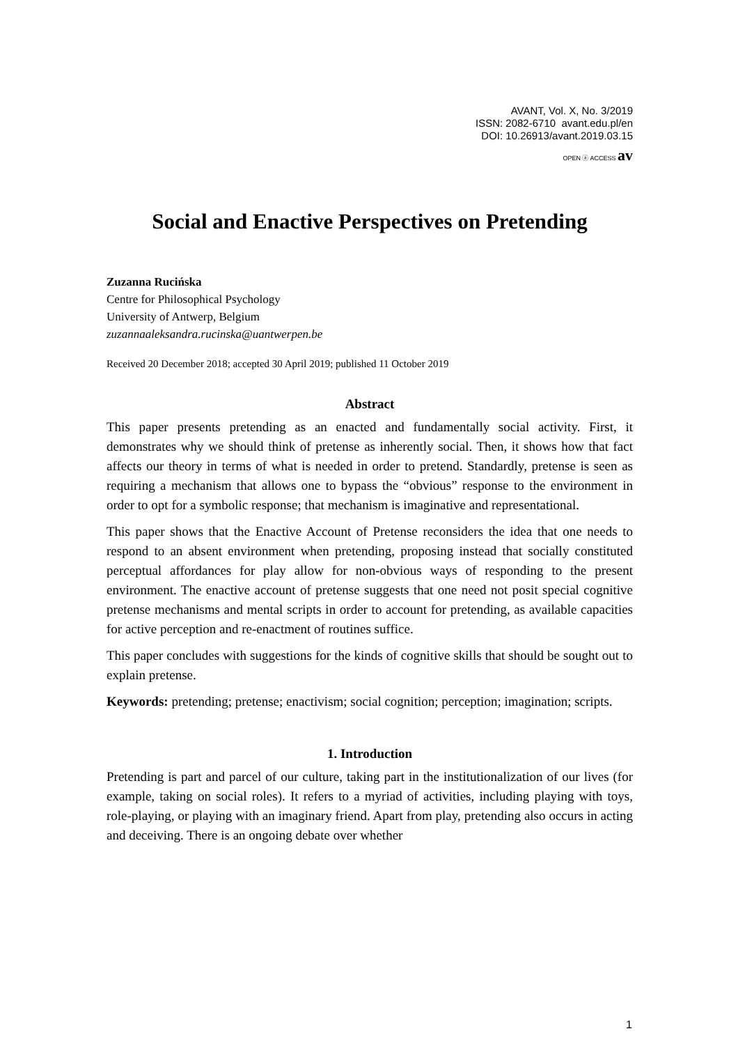AVANT, Vol. X, No. 3/2019
ISSN: 2082-6710 avant.edu.pl/en
DOI: 10.26913/avant.2019.03.15
OPEN ⓐ ACCESS av
Social and Enactive Perspectives on Pretending
Zuzanna Rucińska
Centre for Philosophical Psychology
University of Antwerp, Belgium
zuzannaaleksandra.rucinska@uantwerpen.be
Received 20 December 2018; accepted 30 April 2019; published 11 October 2019
Abstract
This paper presents pretending as an enacted and fundamentally social activity. First, it demonstrates why we should think of pretense as inherently social. Then, it shows how that fact affects our theory in terms of what is needed in order to pretend. Standardly, pretense is seen as requiring a mechanism that allows one to bypass the “obvious” response to the environment in order to opt for a symbolic response; that mechanism is imaginative and representational.
This paper shows that the Enactive Account of Pretense reconsiders the idea that one needs to respond to an absent environment when pretending, proposing instead that socially constituted perceptual affordances for play allow for non-obvious ways of responding to the present environment. The enactive account of pretense suggests that one need not posit special cognitive pretense mechanisms and mental scripts in order to account for pretending, as available capacities for active perception and re-enactment of routines suffice.
This paper concludes with suggestions for the kinds of cognitive skills that should be sought out to explain pretense.
Keywords: pretending; pretense; enactivism; social cognition; perception; imagination; scripts.
1. Introduction
Pretending is part and parcel of our culture, taking part in the institutionalization of our lives (for example, taking on social roles). It refers to a myriad of activities, including playing with toys, role-playing, or playing with an imaginary friend. Apart from play, pretending also occurs in acting and deceiving. There is an ongoing debate over whether
1